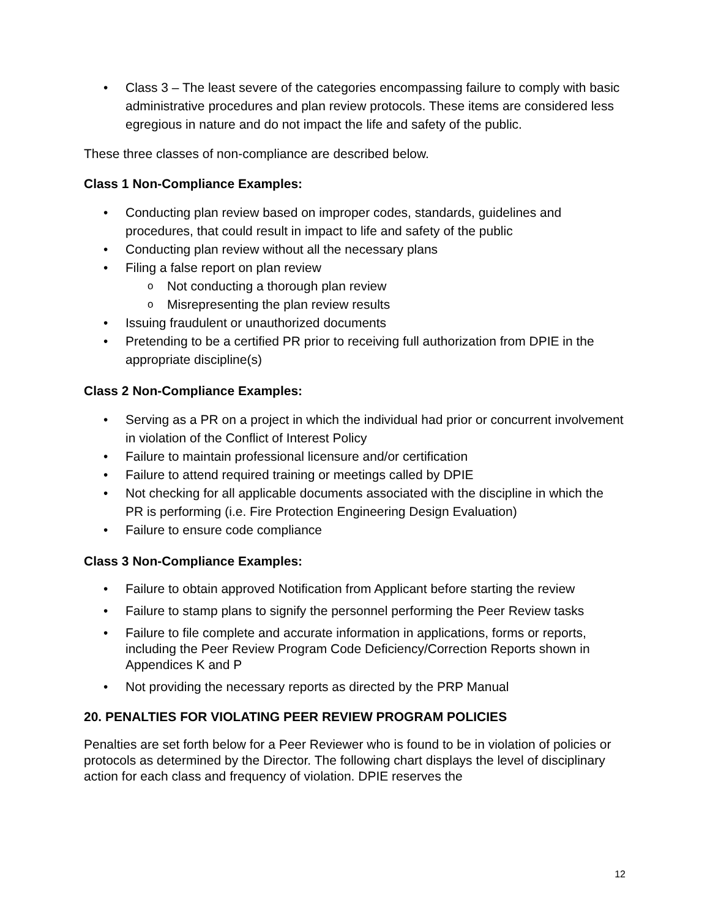Class 3 – The least severe of the categories encompassing failure to comply with basic administrative procedures and plan review protocols. These items are considered less egregious in nature and do not impact the life and safety of the public.
These three classes of non-compliance are described below.
Class 1 Non-Compliance Examples:
Conducting plan review based on improper codes, standards, guidelines and procedures, that could result in impact to life and safety of the public
Conducting plan review without all the necessary plans
Filing a false report on plan review
Not conducting a thorough plan review
Misrepresenting the plan review results
Issuing fraudulent or unauthorized documents
Pretending to be a certified PR prior to receiving full authorization from DPIE in the appropriate discipline(s)
Class 2 Non-Compliance Examples:
Serving as a PR on a project in which the individual had prior or concurrent involvement in violation of the Conflict of Interest Policy
Failure to maintain professional licensure and/or certification
Failure to attend required training or meetings called by DPIE
Not checking for all applicable documents associated with the discipline in which the PR is performing (i.e. Fire Protection Engineering Design Evaluation)
Failure to ensure code compliance
Class 3 Non-Compliance Examples:
Failure to obtain approved Notification from Applicant before starting the review
Failure to stamp plans to signify the personnel performing the Peer Review tasks
Failure to file complete and accurate information in applications, forms or reports, including the Peer Review Program Code Deficiency/Correction Reports shown in Appendices K and P
Not providing the necessary reports as directed by the PRP Manual
20. PENALTIES FOR VIOLATING PEER REVIEW PROGRAM POLICIES
Penalties are set forth below for a Peer Reviewer who is found to be in violation of policies or protocols as determined by the Director. The following chart displays the level of disciplinary action for each class and frequency of violation. DPIE reserves the
12